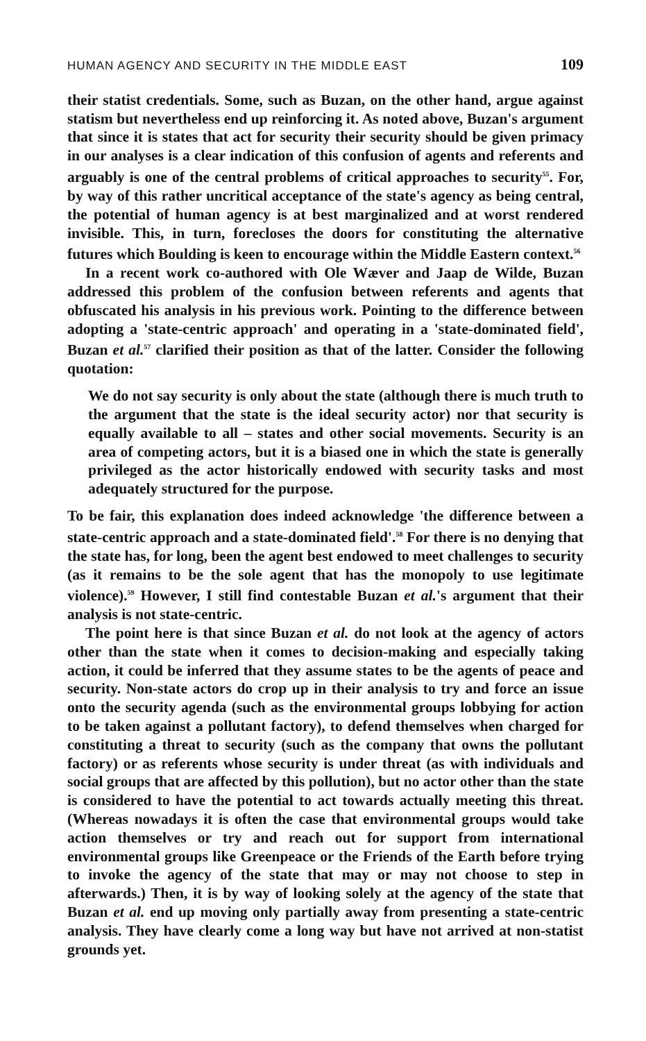HUMAN AGENCY AND SECURITY IN THE MIDDLE EAST 109
their statist credentials. Some, such as Buzan, on the other hand, argue against statism but nevertheless end up reinforcing it. As noted above, Buzan's argument that since it is states that act for security their security should be given primacy in our analyses is a clear indication of this confusion of agents and referents and arguably is one of the central problems of critical approaches to security<sup>55</sup>. For, by way of this rather uncritical acceptance of the state's agency as being central, the potential of human agency is at best marginalized and at worst rendered invisible. This, in turn, forecloses the doors for constituting the alternative futures which Boulding is keen to encourage within the Middle Eastern context.<sup>56</sup>
In a recent work co-authored with Ole Wæver and Jaap de Wilde, Buzan addressed this problem of the confusion between referents and agents that obfuscated his analysis in his previous work. Pointing to the difference between adopting a 'state-centric approach' and operating in a 'state-dominated field', Buzan et al.<sup>57</sup> clarified their position as that of the latter. Consider the following quotation:
We do not say security is only about the state (although there is much truth to the argument that the state is the ideal security actor) nor that security is equally available to all – states and other social movements. Security is an area of competing actors, but it is a biased one in which the state is generally privileged as the actor historically endowed with security tasks and most adequately structured for the purpose.
To be fair, this explanation does indeed acknowledge 'the difference between a state-centric approach and a state-dominated field'.<sup>58</sup> For there is no denying that the state has, for long, been the agent best endowed to meet challenges to security (as it remains to be the sole agent that has the monopoly to use legitimate violence).<sup>59</sup> However, I still find contestable Buzan et al.'s argument that their analysis is not state-centric.
The point here is that since Buzan et al. do not look at the agency of actors other than the state when it comes to decision-making and especially taking action, it could be inferred that they assume states to be the agents of peace and security. Non-state actors do crop up in their analysis to try and force an issue onto the security agenda (such as the environmental groups lobbying for action to be taken against a pollutant factory), to defend themselves when charged for constituting a threat to security (such as the company that owns the pollutant factory) or as referents whose security is under threat (as with individuals and social groups that are affected by this pollution), but no actor other than the state is considered to have the potential to act towards actually meeting this threat. (Whereas nowadays it is often the case that environmental groups would take action themselves or try and reach out for support from international environmental groups like Greenpeace or the Friends of the Earth before trying to invoke the agency of the state that may or may not choose to step in afterwards.) Then, it is by way of looking solely at the agency of the state that Buzan et al. end up moving only partially away from presenting a state-centric analysis. They have clearly come a long way but have not arrived at non-statist grounds yet.